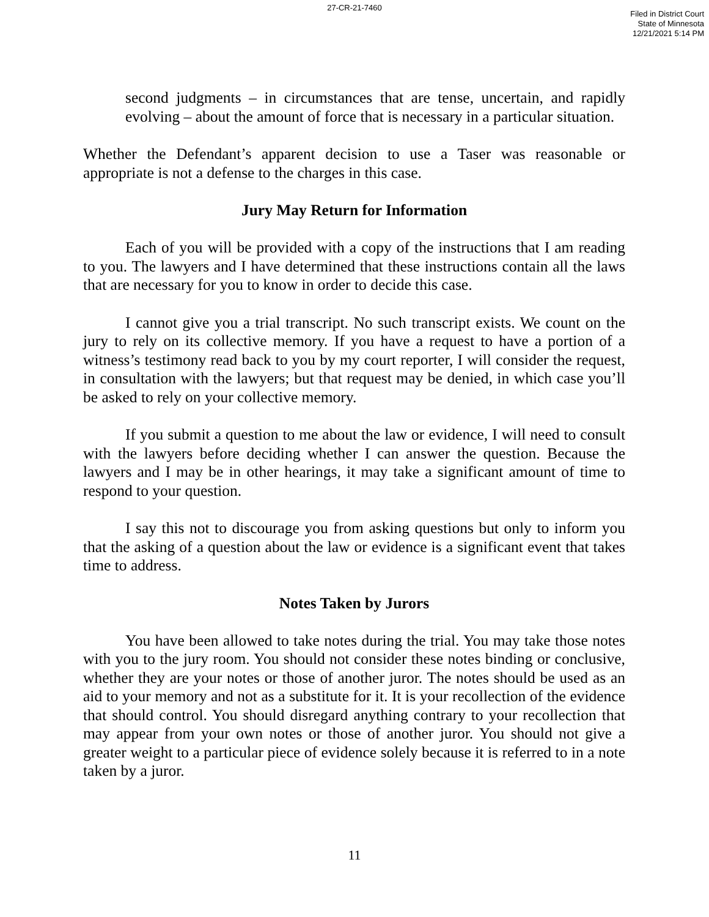27-CR-21-7460
Filed in District Court
State of Minnesota
12/21/2021 5:14 PM
second judgments – in circumstances that are tense, uncertain, and rapidly evolving – about the amount of force that is necessary in a particular situation.
Whether the Defendant’s apparent decision to use a Taser was reasonable or appropriate is not a defense to the charges in this case.
Jury May Return for Information
Each of you will be provided with a copy of the instructions that I am reading to you. The lawyers and I have determined that these instructions contain all the laws that are necessary for you to know in order to decide this case.
I cannot give you a trial transcript. No such transcript exists. We count on the jury to rely on its collective memory. If you have a request to have a portion of a witness’s testimony read back to you by my court reporter, I will consider the request, in consultation with the lawyers; but that request may be denied, in which case you’ll be asked to rely on your collective memory.
If you submit a question to me about the law or evidence, I will need to consult with the lawyers before deciding whether I can answer the question. Because the lawyers and I may be in other hearings, it may take a significant amount of time to respond to your question.
I say this not to discourage you from asking questions but only to inform you that the asking of a question about the law or evidence is a significant event that takes time to address.
Notes Taken by Jurors
You have been allowed to take notes during the trial. You may take those notes with you to the jury room. You should not consider these notes binding or conclusive, whether they are your notes or those of another juror. The notes should be used as an aid to your memory and not as a substitute for it. It is your recollection of the evidence that should control. You should disregard anything contrary to your recollection that may appear from your own notes or those of another juror. You should not give a greater weight to a particular piece of evidence solely because it is referred to in a note taken by a juror.
11